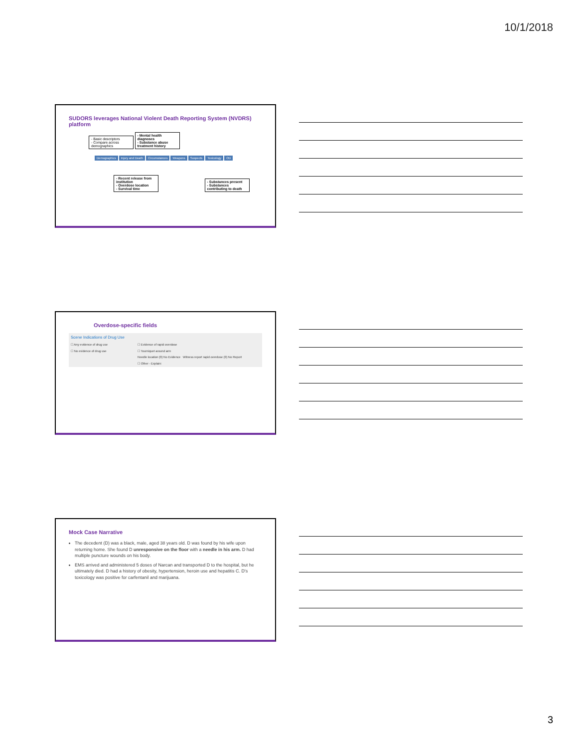10/1/2018
SUDORS leverages National Violent Death Reporting System (NVDRS) platform
- Basic descriptors
- Compare across demographics - Mental health diagnoses
- Substance abuse treatment history
Demographics Injury and Death Circumstances Weapons Suspects Toxicology OD
- Recent release from institution
- Overdose location
- Survival time - Substances present
- Substances contributing to death
Overdose-specific fields
Scene Indications of Drug Use
☐ Any evidence of drug use
☐ No evidence of drug use
☐ Evidence of rapid overdose
☐ Tourniquet around arm
Needle location (0) No Evidence Witness report rapid overdose (0) No Report
☐ Other - Explain:
Mock Case Narrative
The decedent (D) was a black, male, aged 38 years old. D was found by his wife upon returning home. She found D unresponsive on the floor with a needle in his arm. D had multiple puncture wounds on his body.
EMS arrived and administered 5 doses of Narcan and transported D to the hospital, but he ultimately died. D had a history of obesity, hypertension, heroin use and hepatitis C. D's toxicology was positive for carfentanil and marijuana.
3